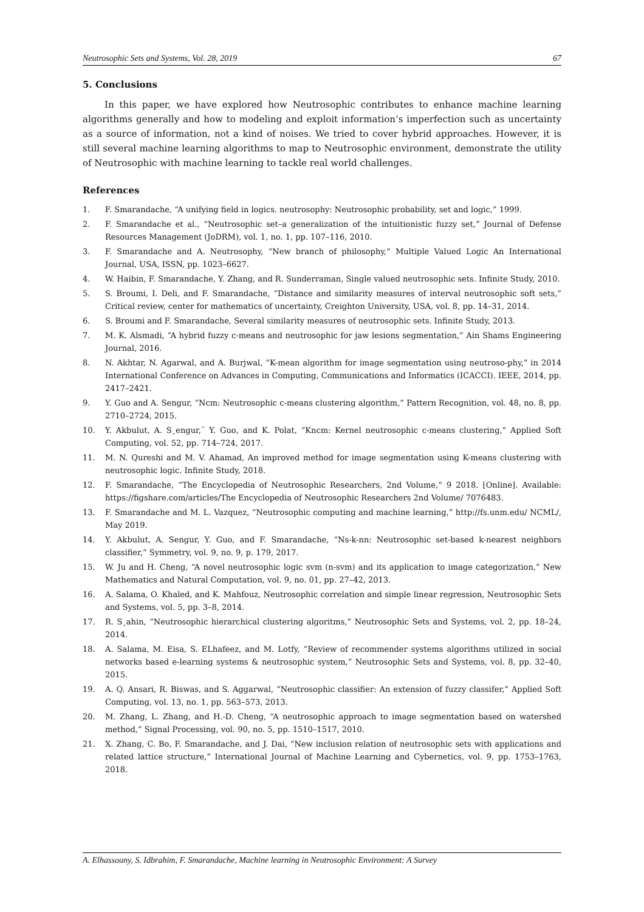Neutrosophic Sets and Systems, Vol. 28, 2019 67
5. Conclusions
In this paper, we have explored how Neutrosophic contributes to enhance machine learning algorithms generally and how to modeling and exploit information’s imperfection such as uncertainty as a source of information, not a kind of noises. We tried to cover hybrid approaches. However, it is still several machine learning algorithms to map to Neutrosophic environment, demonstrate the utility of Neutrosophic with machine learning to tackle real world challenges.
References
1. F. Smarandache, “A unifying field in logics. neutrosophy: Neutrosophic probability, set and logic,” 1999.
2. F. Smarandache et al., “Neutrosophic set–a generalization of the intuitionistic fuzzy set,” Journal of Defense Resources Management (JoDRM), vol. 1, no. 1, pp. 107–116, 2010.
3. F. Smarandache and A. Neutrosophy, “New branch of philosophy,” Multiple Valued Logic An International Journal, USA, ISSN, pp. 1023–6627.
4. W. Haibin, F. Smarandache, Y. Zhang, and R. Sunderraman, Single valued neutrosophic sets. Infinite Study, 2010.
5. S. Broumi, I. Deli, and F. Smarandache, “Distance and similarity measures of interval neutrosophic soft sets,” Critical review, center for mathematics of uncertainty, Creighton University, USA, vol. 8, pp. 14–31, 2014.
6. S. Broumi and F. Smarandache, Several similarity measures of neutrosophic sets. Infinite Study, 2013.
7. M. K. Alsmadi, “A hybrid fuzzy c-means and neutrosophic for jaw lesions segmentation,” Ain Shams Engineering Journal, 2016.
8. N. Akhtar, N. Agarwal, and A. Burjwal, “K-mean algorithm for image segmentation using neutroso-phy,” in 2014 International Conference on Advances in Computing, Communications and Informatics (ICACCI). IEEE, 2014, pp. 2417–2421.
9. Y. Guo and A. Sengur, “Ncm: Neutrosophic c-means clustering algorithm,” Pattern Recognition, vol. 48, no. 8, pp. 2710–2724, 2015.
10. Y. Akbulut, A. S¸engur,¨ Y. Guo, and K. Polat, “Kncm: Kernel neutrosophic c-means clustering,” Applied Soft Computing, vol. 52, pp. 714–724, 2017.
11. M. N. Qureshi and M. V. Ahamad, An improved method for image segmentation using K-means clustering with neutrosophic logic. Infinite Study, 2018.
12. F. Smarandache, “The Encyclopedia of Neutrosophic Researchers, 2nd Volume,” 9 2018. [Online]. Available: https://figshare.com/articles/The Encyclopedia of Neutrosophic Researchers 2nd Volume/ 7076483.
13. F. Smarandache and M. L. Vazquez, “Neutrosophic computing and machine learning,” http://fs.unm.edu/ NCML/, May 2019.
14. Y. Akbulut, A. Sengur, Y. Guo, and F. Smarandache, “Ns-k-nn: Neutrosophic set-based k-nearest neighbors classifier,” Symmetry, vol. 9, no. 9, p. 179, 2017.
15. W. Ju and H. Cheng, “A novel neutrosophic logic svm (n-svm) and its application to image categorization,” New Mathematics and Natural Computation, vol. 9, no. 01, pp. 27–42, 2013.
16. A. Salama, O. Khaled, and K. Mahfouz, Neutrosophic correlation and simple linear regression, Neutrosophic Sets and Systems, vol. 5, pp. 3–8, 2014.
17. R. S¸ahin, “Neutrosophic hierarchical clustering algoritms,” Neutrosophic Sets and Systems, vol. 2, pp. 18–24, 2014.
18. A. Salama, M. Eisa, S. ELhafeez, and M. Lotfy, “Review of recommender systems algorithms utilized in social networks based e-learning systems & neutrosophic system,” Neutrosophic Sets and Systems, vol. 8, pp. 32–40, 2015.
19. A. Q. Ansari, R. Biswas, and S. Aggarwal, “Neutrosophic classifier: An extension of fuzzy classifer,” Applied Soft Computing, vol. 13, no. 1, pp. 563–573, 2013.
20. M. Zhang, L. Zhang, and H.-D. Cheng, “A neutrosophic approach to image segmentation based on watershed method,” Signal Processing, vol. 90, no. 5, pp. 1510–1517, 2010.
21. X. Zhang, C. Bo, F. Smarandache, and J. Dai, “New inclusion relation of neutrosophic sets with applications and related lattice structure,” International Journal of Machine Learning and Cybernetics, vol. 9, pp. 1753–1763, 2018.
A. Elhassouny, S. Idbrahim, F. Smarandache, Machine learning in Neutrosophic Environment: A Survey